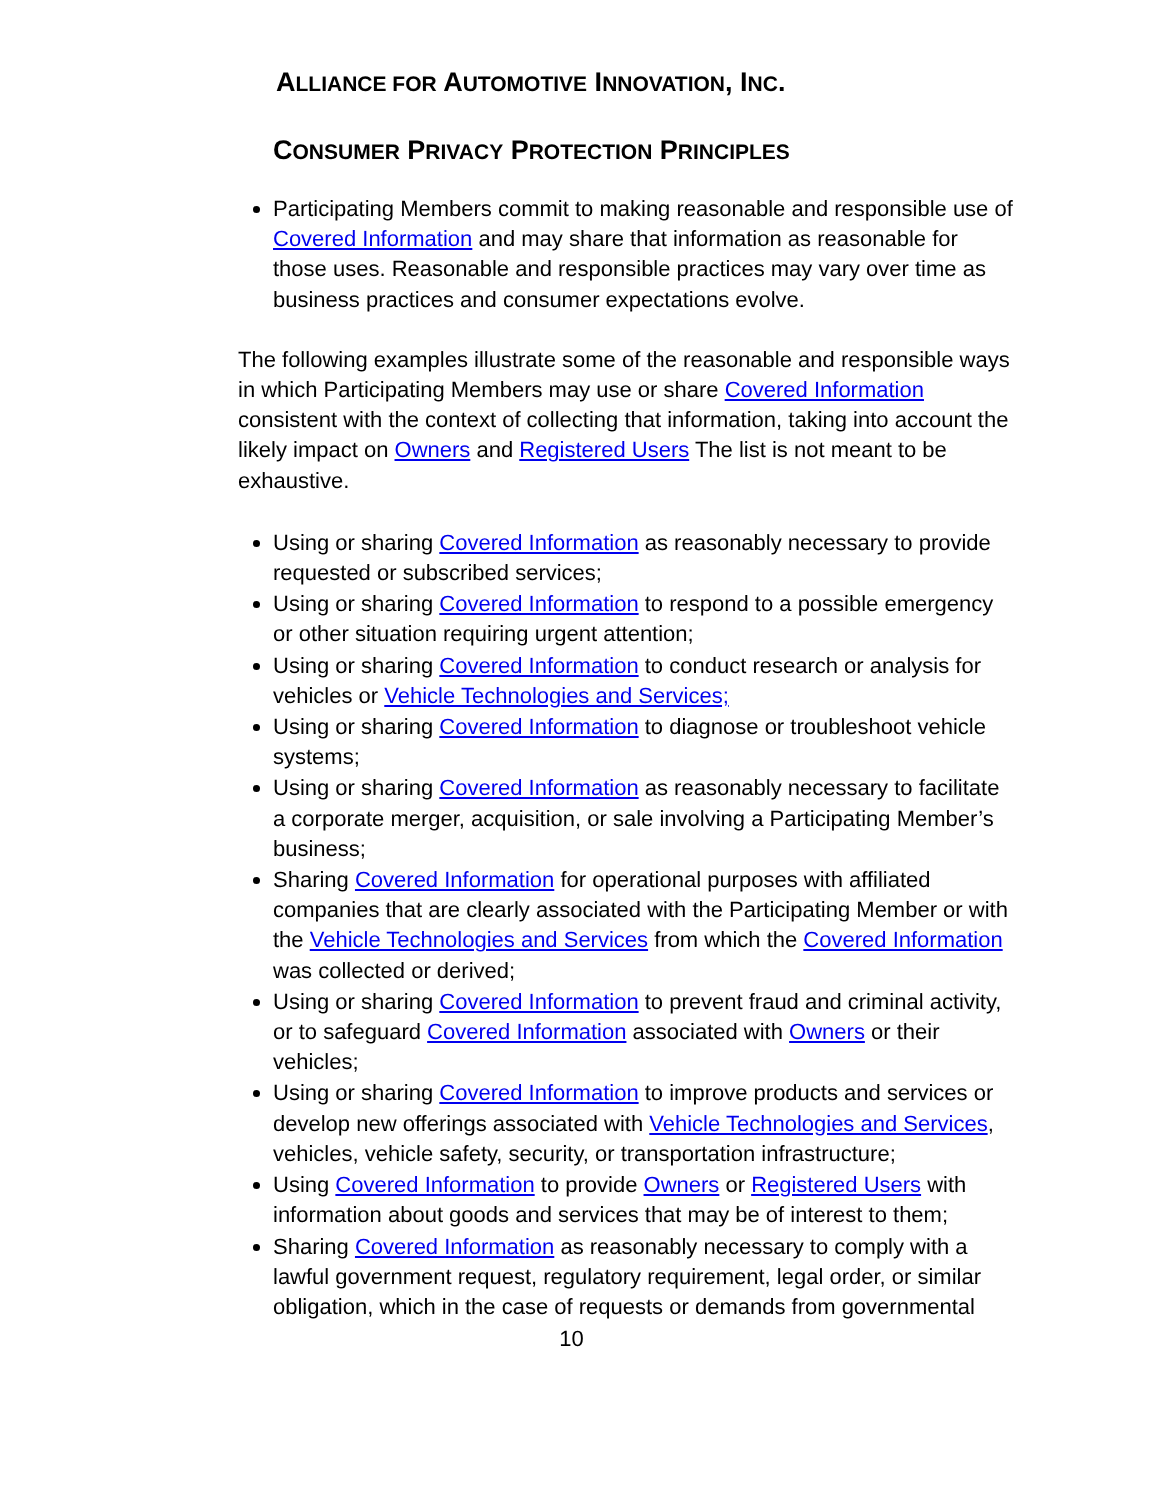ALLIANCE FOR AUTOMOTIVE INNOVATION, INC.
CONSUMER PRIVACY PROTECTION PRINCIPLES
Participating Members commit to making reasonable and responsible use of Covered Information and may share that information as reasonable for those uses. Reasonable and responsible practices may vary over time as business practices and consumer expectations evolve.
The following examples illustrate some of the reasonable and responsible ways in which Participating Members may use or share Covered Information consistent with the context of collecting that information, taking into account the likely impact on Owners and Registered Users The list is not meant to be exhaustive.
Using or sharing Covered Information as reasonably necessary to provide requested or subscribed services;
Using or sharing Covered Information to respond to a possible emergency or other situation requiring urgent attention;
Using or sharing Covered Information to conduct research or analysis for vehicles or Vehicle Technologies and Services;
Using or sharing Covered Information to diagnose or troubleshoot vehicle systems;
Using or sharing Covered Information as reasonably necessary to facilitate a corporate merger, acquisition, or sale involving a Participating Member’s business;
Sharing Covered Information for operational purposes with affiliated companies that are clearly associated with the Participating Member or with the Vehicle Technologies and Services from which the Covered Information was collected or derived;
Using or sharing Covered Information to prevent fraud and criminal activity, or to safeguard Covered Information associated with Owners or their vehicles;
Using or sharing Covered Information to improve products and services or develop new offerings associated with Vehicle Technologies and Services, vehicles, vehicle safety, security, or transportation infrastructure;
Using Covered Information to provide Owners or Registered Users with information about goods and services that may be of interest to them;
Sharing Covered Information as reasonably necessary to comply with a lawful government request, regulatory requirement, legal order, or similar obligation, which in the case of requests or demands from governmental
10